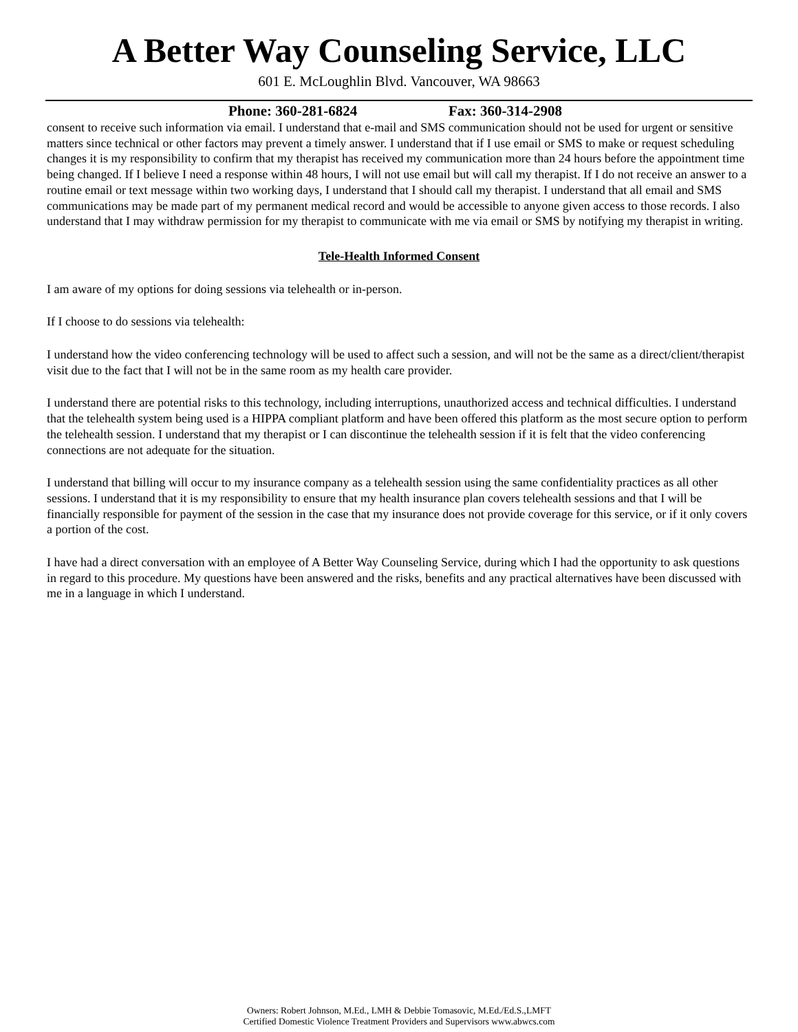A Better Way Counseling Service, LLC
601 E. McLoughlin Blvd. Vancouver, WA 98663
Phone: 360-281-6824 Fax: 360-314-2908
consent to receive such information via email. I understand that e-mail and SMS communication should not be used for urgent or sensitive matters since technical or other factors may prevent a timely answer. I understand that if I use email or SMS to make or request scheduling changes it is my responsibility to confirm that my therapist has received my communication more than 24 hours before the appointment time being changed. If I believe I need a response within 48 hours, I will not use email but will call my therapist. If I do not receive an answer to a routine email or text message within two working days, I understand that I should call my therapist. I understand that all email and SMS communications may be made part of my permanent medical record and would be accessible to anyone given access to those records. I also understand that I may withdraw permission for my therapist to communicate with me via email or SMS by notifying my therapist in writing.
Tele-Health Informed Consent
I am aware of my options for doing sessions via telehealth or in-person.
If I choose to do sessions via telehealth:
I understand how the video conferencing technology will be used to affect such a session, and will not be the same as a direct/client/therapist visit due to the fact that I will not be in the same room as my health care provider.
I understand there are potential risks to this technology, including interruptions, unauthorized access and technical difficulties. I understand that the telehealth system being used is a HIPPA compliant platform and have been offered this platform as the most secure option to perform the telehealth session. I understand that my therapist or I can discontinue the telehealth session if it is felt that the video conferencing connections are not adequate for the situation.
I understand that billing will occur to my insurance company as a telehealth session using the same confidentiality practices as all other sessions. I understand that it is my responsibility to ensure that my health insurance plan covers telehealth sessions and that I will be financially responsible for payment of the session in the case that my insurance does not provide coverage for this service, or if it only covers a portion of the cost.
I have had a direct conversation with an employee of A Better Way Counseling Service, during which I had the opportunity to ask questions in regard to this procedure. My questions have been answered and the risks, benefits and any practical alternatives have been discussed with me in a language in which I understand.
Owners: Robert Johnson, M.Ed., LMH & Debbie Tomasovic, M.Ed./Ed.S.,LMFT
Certified Domestic Violence Treatment Providers and Supervisors www.abwcs.com